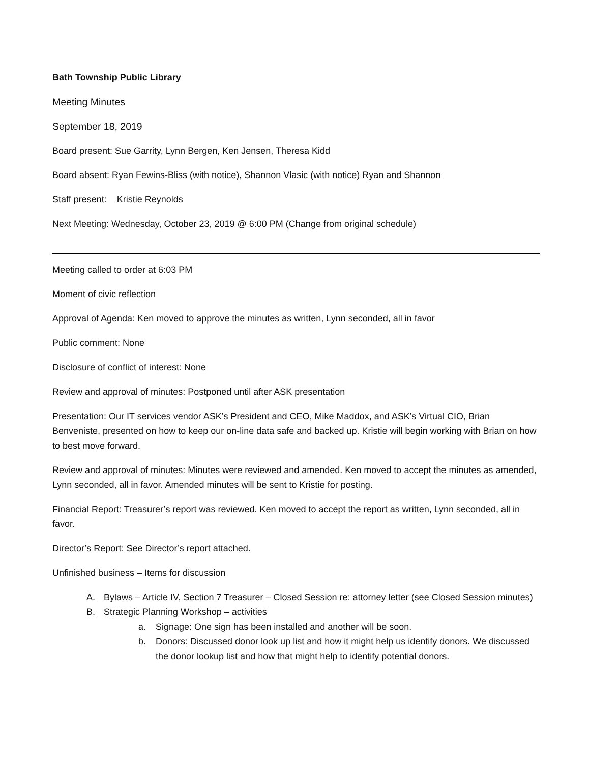Bath Township Public Library
Meeting Minutes
September 18, 2019
Board present: Sue Garrity, Lynn Bergen, Ken Jensen, Theresa Kidd
Board absent: Ryan Fewins-Bliss (with notice), Shannon Vlasic (with notice) Ryan and Shannon
Staff present: Kristie Reynolds
Next Meeting: Wednesday, October 23, 2019 @ 6:00 PM (Change from original schedule)
Meeting called to order at 6:03 PM
Moment of civic reflection
Approval of Agenda: Ken moved to approve the minutes as written, Lynn seconded, all in favor
Public comment: None
Disclosure of conflict of interest: None
Review and approval of minutes: Postponed until after ASK presentation
Presentation: Our IT services vendor ASK’s President and CEO, Mike Maddox, and ASK’s Virtual CIO, Brian Benveniste, presented on how to keep our on-line data safe and backed up. Kristie will begin working with Brian on how to best move forward.
Review and approval of minutes: Minutes were reviewed and amended. Ken moved to accept the minutes as amended, Lynn seconded, all in favor. Amended minutes will be sent to Kristie for posting.
Financial Report: Treasurer’s report was reviewed. Ken moved to accept the report as written, Lynn seconded, all in favor.
Director’s Report: See Director’s report attached.
Unfinished business – Items for discussion
A. Bylaws – Article IV, Section 7 Treasurer – Closed Session re: attorney letter (see Closed Session minutes)
B. Strategic Planning Workshop – activities
a. Signage: One sign has been installed and another will be soon.
b. Donors: Discussed donor look up list and how it might help us identify donors. We discussed the donor lookup list and how that might help to identify potential donors.